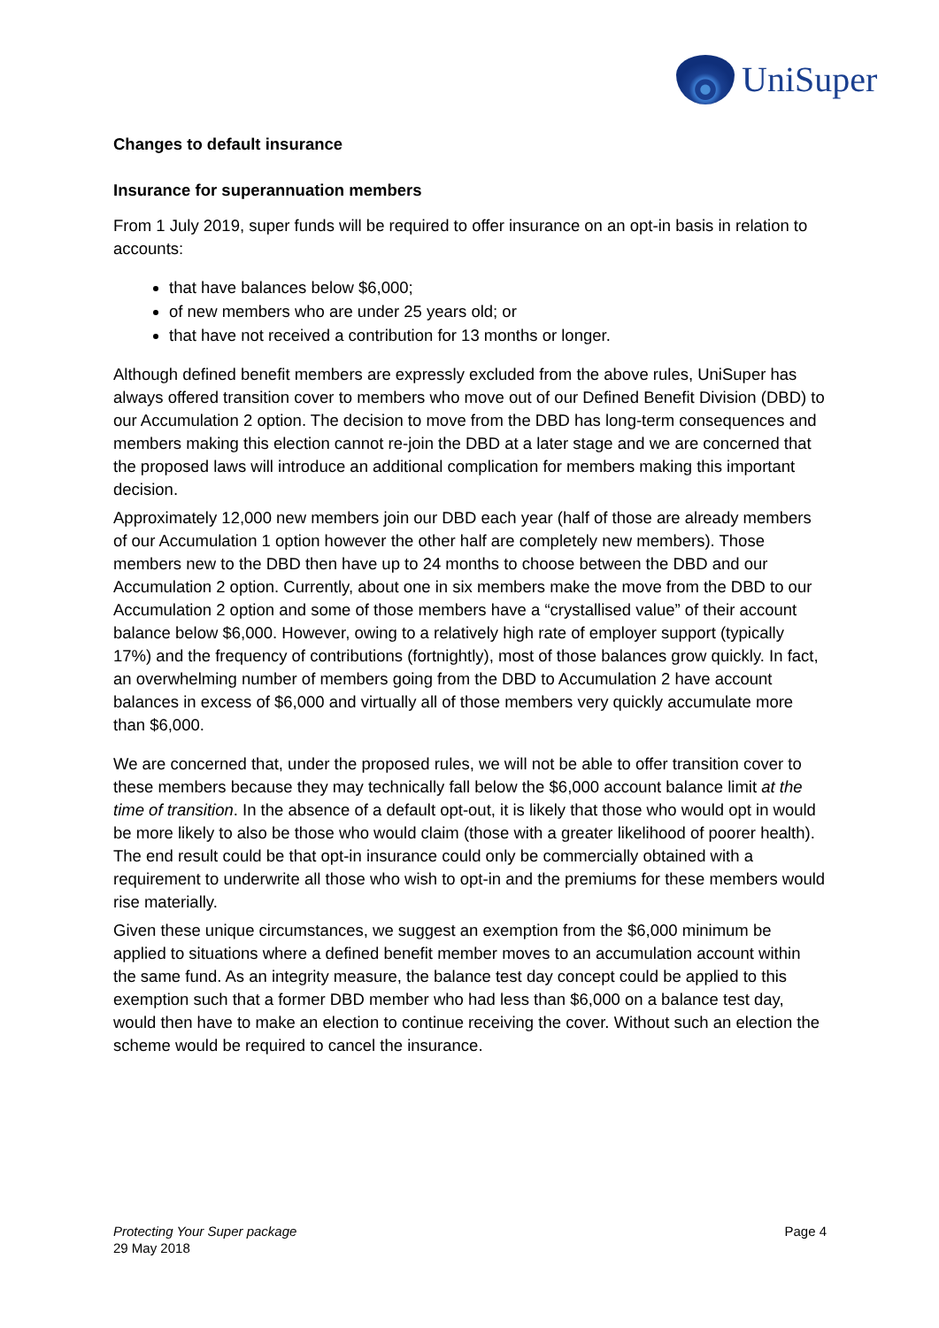UniSuper
Changes to default insurance
Insurance for superannuation members
From 1 July 2019, super funds will be required to offer insurance on an opt-in basis in relation to accounts:
that have balances below $6,000;
of new members who are under 25 years old; or
that have not received a contribution for 13 months or longer.
Although defined benefit members are expressly excluded from the above rules, UniSuper has always offered transition cover to members who move out of our Defined Benefit Division (DBD) to our Accumulation 2 option. The decision to move from the DBD has long-term consequences and members making this election cannot re-join the DBD at a later stage and we are concerned that the proposed laws will introduce an additional complication for members making this important decision.
Approximately 12,000 new members join our DBD each year (half of those are already members of our Accumulation 1 option however the other half are completely new members). Those members new to the DBD then have up to 24 months to choose between the DBD and our Accumulation 2 option. Currently, about one in six members make the move from the DBD to our Accumulation 2 option and some of those members have a “crystallised value” of their account balance below $6,000. However, owing to a relatively high rate of employer support (typically 17%) and the frequency of contributions (fortnightly), most of those balances grow quickly. In fact, an overwhelming number of members going from the DBD to Accumulation 2 have account balances in excess of $6,000 and virtually all of those members very quickly accumulate more than $6,000.
We are concerned that, under the proposed rules, we will not be able to offer transition cover to these members because they may technically fall below the $6,000 account balance limit at the time of transition. In the absence of a default opt-out, it is likely that those who would opt in would be more likely to also be those who would claim (those with a greater likelihood of poorer health). The end result could be that opt-in insurance could only be commercially obtained with a requirement to underwrite all those who wish to opt-in and the premiums for these members would rise materially.
Given these unique circumstances, we suggest an exemption from the $6,000 minimum be applied to situations where a defined benefit member moves to an accumulation account within the same fund. As an integrity measure, the balance test day concept could be applied to this exemption such that a former DBD member who had less than $6,000 on a balance test day, would then have to make an election to continue receiving the cover. Without such an election the scheme would be required to cancel the insurance.
Protecting Your Super package
29 May 2018
Page 4